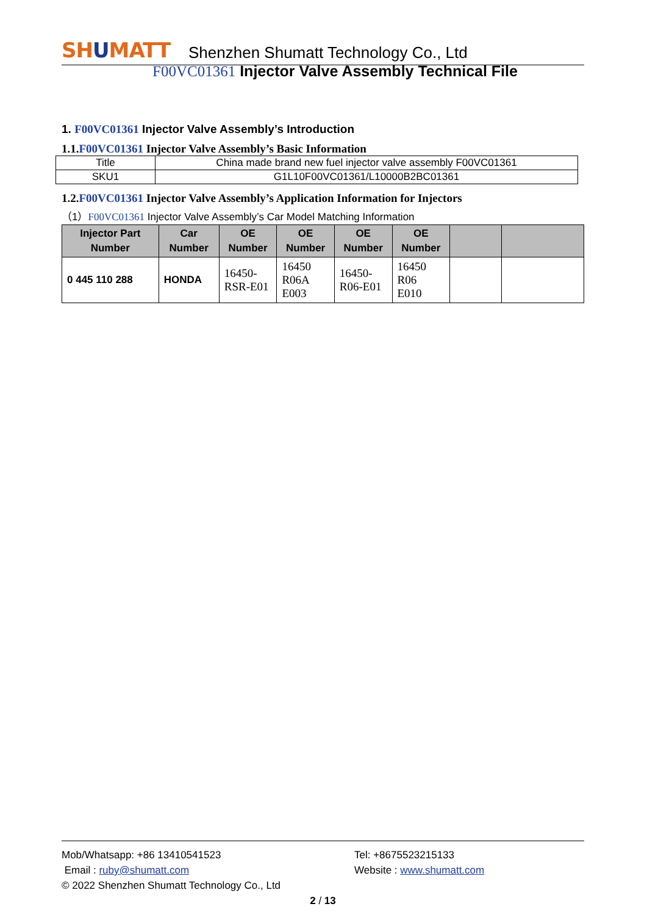SHUMATT
Shenzhen Shumatt Technology Co., Ltd
F00VC01361 Injector Valve Assembly Technical File
1. F00VC01361 Injector Valve Assembly’s Introduction
1.1.F00VC01361 Injector Valve Assembly’s Basic Information
| Title | China made brand new fuel injector valve assembly F00VC01361 |
| SKU1 | G1L10F00VC01361/L10000B2BC01361 |
1.2.F00VC01361 Injector Valve Assembly’s Application Information for Injectors
（1）F00VC01361 Injector Valve Assembly’s Car Model Matching Information
| Injector Part Number | Car Number | OE Number | OE Number | OE Number | OE Number | | |
| --- | --- | --- | --- | --- | --- | --- | --- |
| 0 445 110 288 | HONDA | 16450- RSR-E01 | 16450 R06A E003 | 16450- R06-E01 | 16450 R06 E010 | | |
Mob/Whatsapp: +86 13410541523 Tel: +8675523215133
Email : ruby@shumatt.com Website : www.shumatt.com
© 2022 Shenzhen Shumatt Technology Co., Ltd
2 / 13